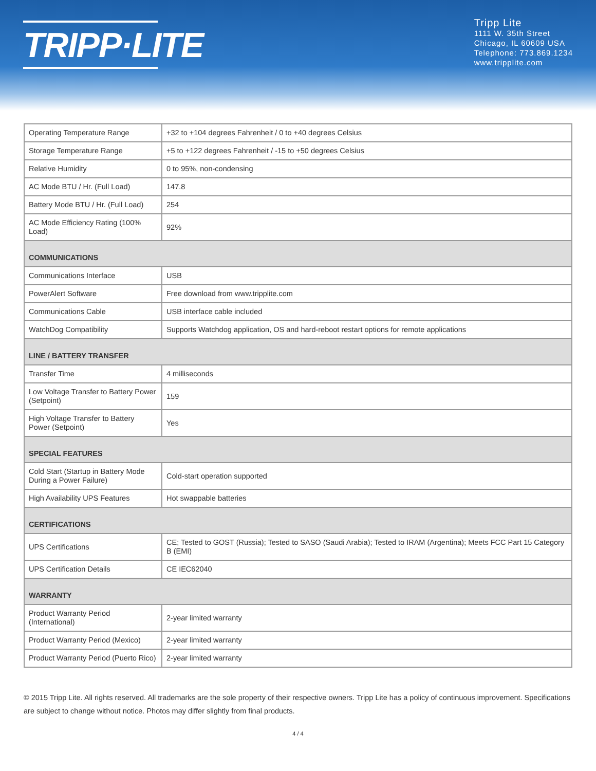TRIPP·LITE
Tripp Lite
1111 W. 35th Street
Chicago, IL 60609 USA
Telephone: 773.869.1234
www.tripplite.com
| Operating Temperature Range | +32 to +104 degrees Fahrenheit / 0 to +40 degrees Celsius |
| Storage Temperature Range | +5 to +122 degrees Fahrenheit / -15 to +50 degrees Celsius |
| Relative Humidity | 0 to 95%, non-condensing |
| AC Mode BTU / Hr. (Full Load) | 147.8 |
| Battery Mode BTU / Hr. (Full Load) | 254 |
| AC Mode Efficiency Rating (100% Load) | 92% |
| COMMUNICATIONS | |
| Communications Interface | USB |
| PowerAlert Software | Free download from www.tripplite.com |
| Communications Cable | USB interface cable included |
| WatchDog Compatibility | Supports Watchdog application, OS and hard-reboot restart options for remote applications |
| LINE / BATTERY TRANSFER | |
| Transfer Time | 4 milliseconds |
| Low Voltage Transfer to Battery Power (Setpoint) | 159 |
| High Voltage Transfer to Battery Power (Setpoint) | Yes |
| SPECIAL FEATURES | |
| Cold Start (Startup in Battery Mode During a Power Failure) | Cold-start operation supported |
| High Availability UPS Features | Hot swappable batteries |
| CERTIFICATIONS | |
| UPS Certifications | CE; Tested to GOST (Russia); Tested to SASO (Saudi Arabia); Tested to IRAM (Argentina); Meets FCC Part 15 Category B (EMI) |
| UPS Certification Details | CE IEC62040 |
| WARRANTY | |
| Product Warranty Period (International) | 2-year limited warranty |
| Product Warranty Period (Mexico) | 2-year limited warranty |
| Product Warranty Period (Puerto Rico) | 2-year limited warranty |
© 2015 Tripp Lite. All rights reserved. All trademarks are the sole property of their respective owners. Tripp Lite has a policy of continuous improvement. Specifications are subject to change without notice. Photos may differ slightly from final products.
4 / 4